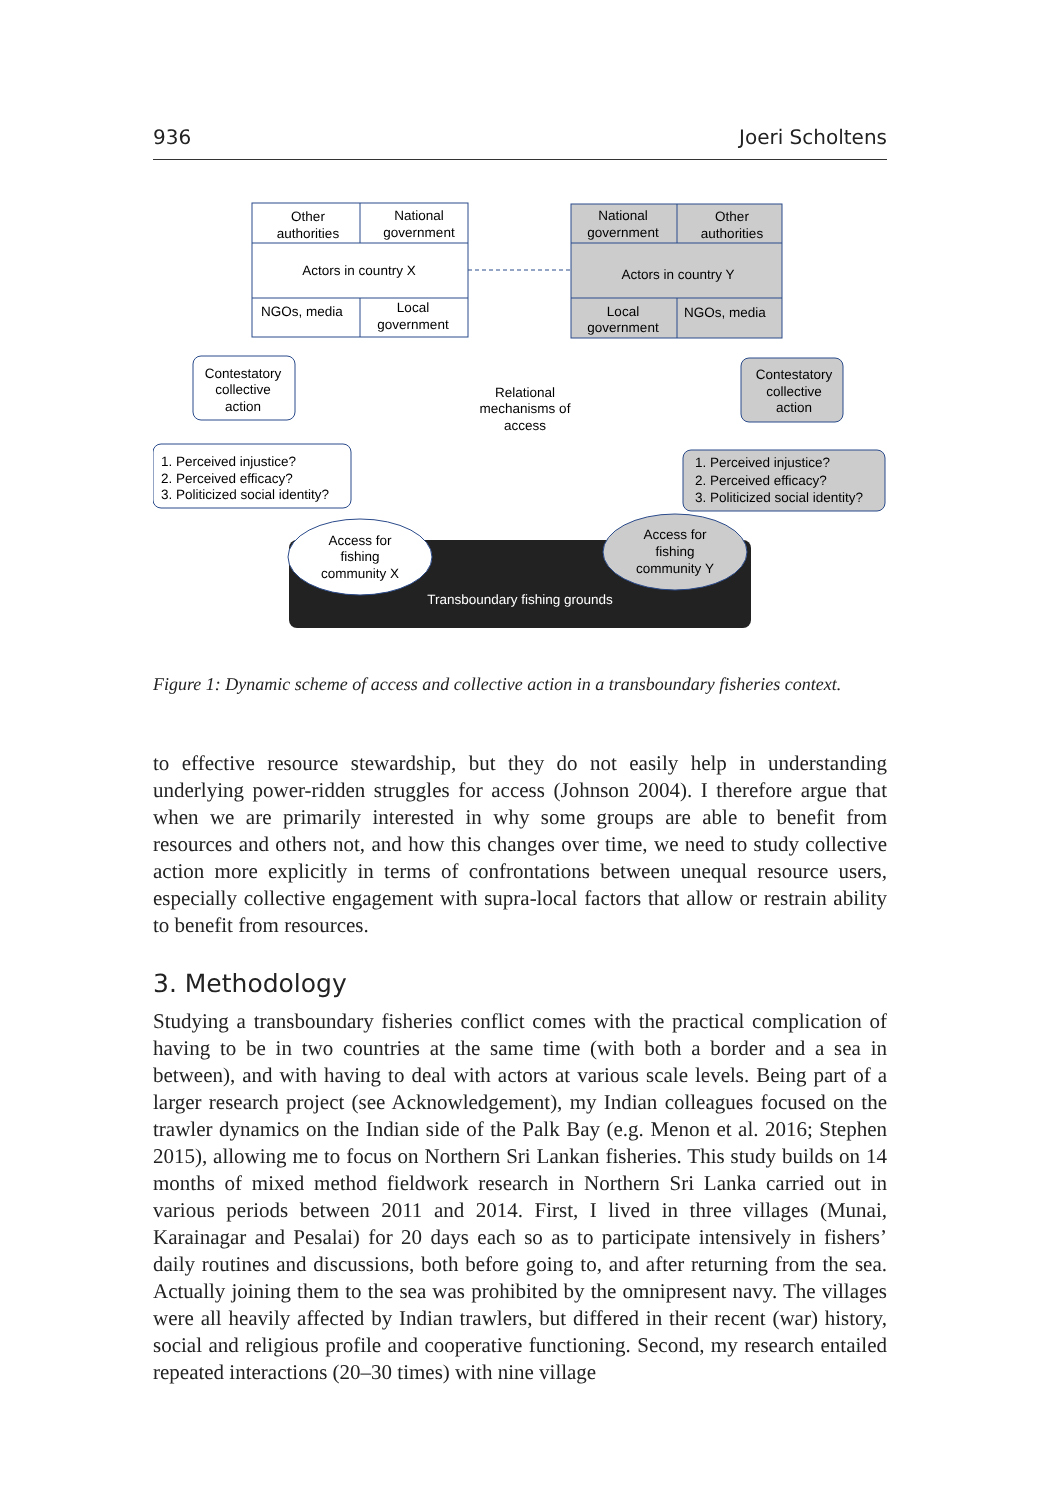936 Joeri Scholtens
Other
authorities
National
government
Actors in country X
NGOs, media
Local
government
National
government
Other
authorities
Actors in country Y
Local
government
NGOs, media
Relational
mechanisms of
access
Contestatory
collective
action
Contestatory
collective
action
1. Perceived injustice?
2. Perceived efficacy?
3. Politicized social identity?
1. Perceived injustice?
2. Perceived efficacy?
3. Politicized social identity?
Transboundary fishing grounds
Access for
fishing
community X
Access for
fishing
community Y
Figure 1: Dynamic scheme of access and collective action in a transboundary fisheries context.
to effective resource stewardship, but they do not easily help in understanding underlying power-ridden struggles for access (Johnson 2004). I therefore argue that when we are primarily interested in why some groups are able to benefit from resources and others not, and how this changes over time, we need to study collective action more explicitly in terms of confrontations between unequal resource users, especially collective engagement with supra-local factors that allow or restrain ability to benefit from resources.
3. Methodology
Studying a transboundary fisheries conflict comes with the practical complication of having to be in two countries at the same time (with both a border and a sea in between), and with having to deal with actors at various scale levels. Being part of a larger research project (see Acknowledgement), my Indian colleagues focused on the trawler dynamics on the Indian side of the Palk Bay (e.g. Menon et al. 2016; Stephen 2015), allowing me to focus on Northern Sri Lankan fisheries. This study builds on 14 months of mixed method fieldwork research in Northern Sri Lanka carried out in various periods between 2011 and 2014. First, I lived in three villages (Munai, Karainagar and Pesalai) for 20 days each so as to participate intensively in fishers’ daily routines and discussions, both before going to, and after returning from the sea. Actually joining them to the sea was prohibited by the omnipresent navy. The villages were all heavily affected by Indian trawlers, but differed in their recent (war) history, social and religious profile and cooperative functioning. Second, my research entailed repeated interactions (20–30 times) with nine village